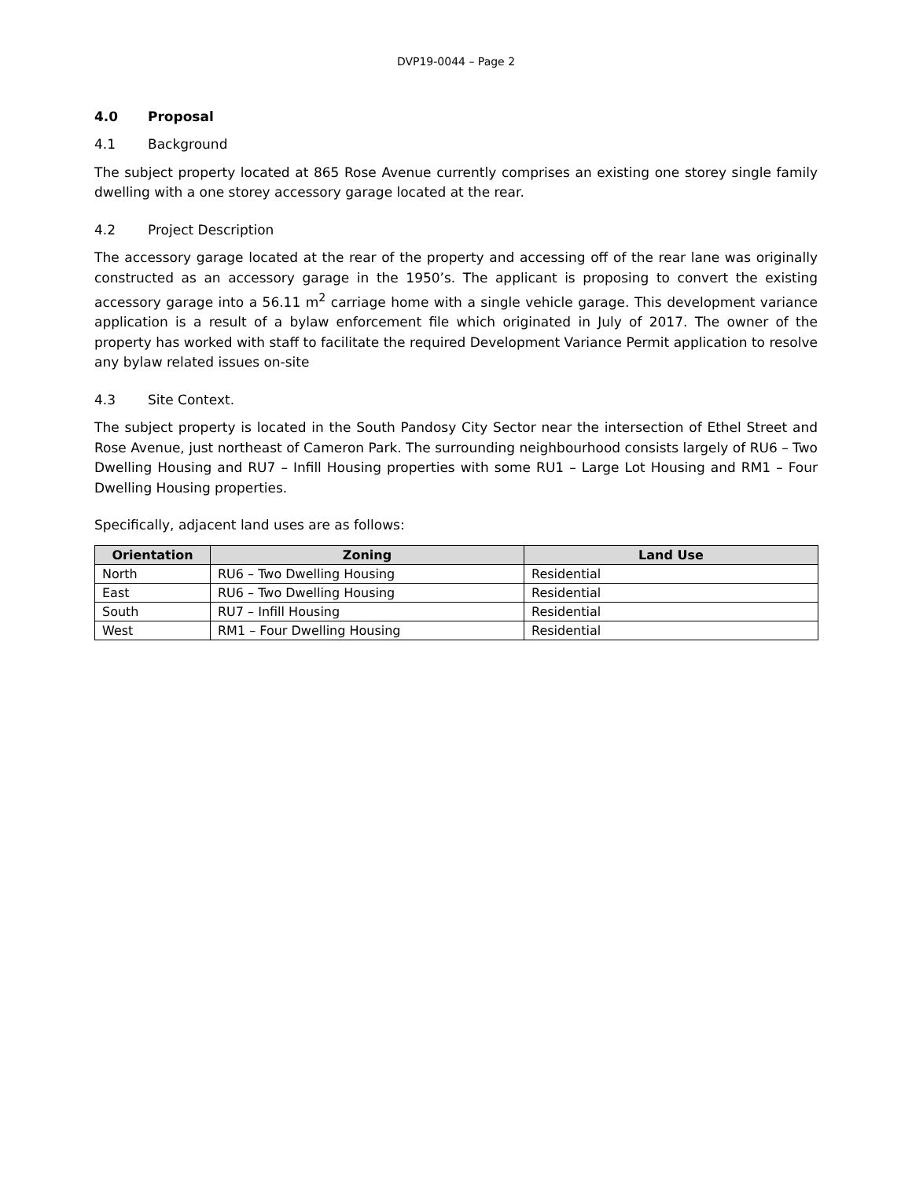DVP19-0044 – Page 2
4.0 Proposal
4.1 Background
The subject property located at 865 Rose Avenue currently comprises an existing one storey single family dwelling with a one storey accessory garage located at the rear.
4.2 Project Description
The accessory garage located at the rear of the property and accessing off of the rear lane was originally constructed as an accessory garage in the 1950’s. The applicant is proposing to convert the existing accessory garage into a 56.11 m<sup>2</sup> carriage home with a single vehicle garage. This development variance application is a result of a bylaw enforcement file which originated in July of 2017. The owner of the property has worked with staff to facilitate the required Development Variance Permit application to resolve any bylaw related issues on-site
4.3 Site Context.
The subject property is located in the South Pandosy City Sector near the intersection of Ethel Street and Rose Avenue, just northeast of Cameron Park. The surrounding neighbourhood consists largely of RU6 – Two Dwelling Housing and RU7 – Infill Housing properties with some RU1 – Large Lot Housing and RM1 – Four Dwelling Housing properties.
Specifically, adjacent land uses are as follows:
| Orientation | Zoning | Land Use |
| --- | --- | --- |
| North | RU6 – Two Dwelling Housing | Residential |
| East | RU6 – Two Dwelling Housing | Residential |
| South | RU7 – Infill Housing | Residential |
| West | RM1 – Four Dwelling Housing | Residential |